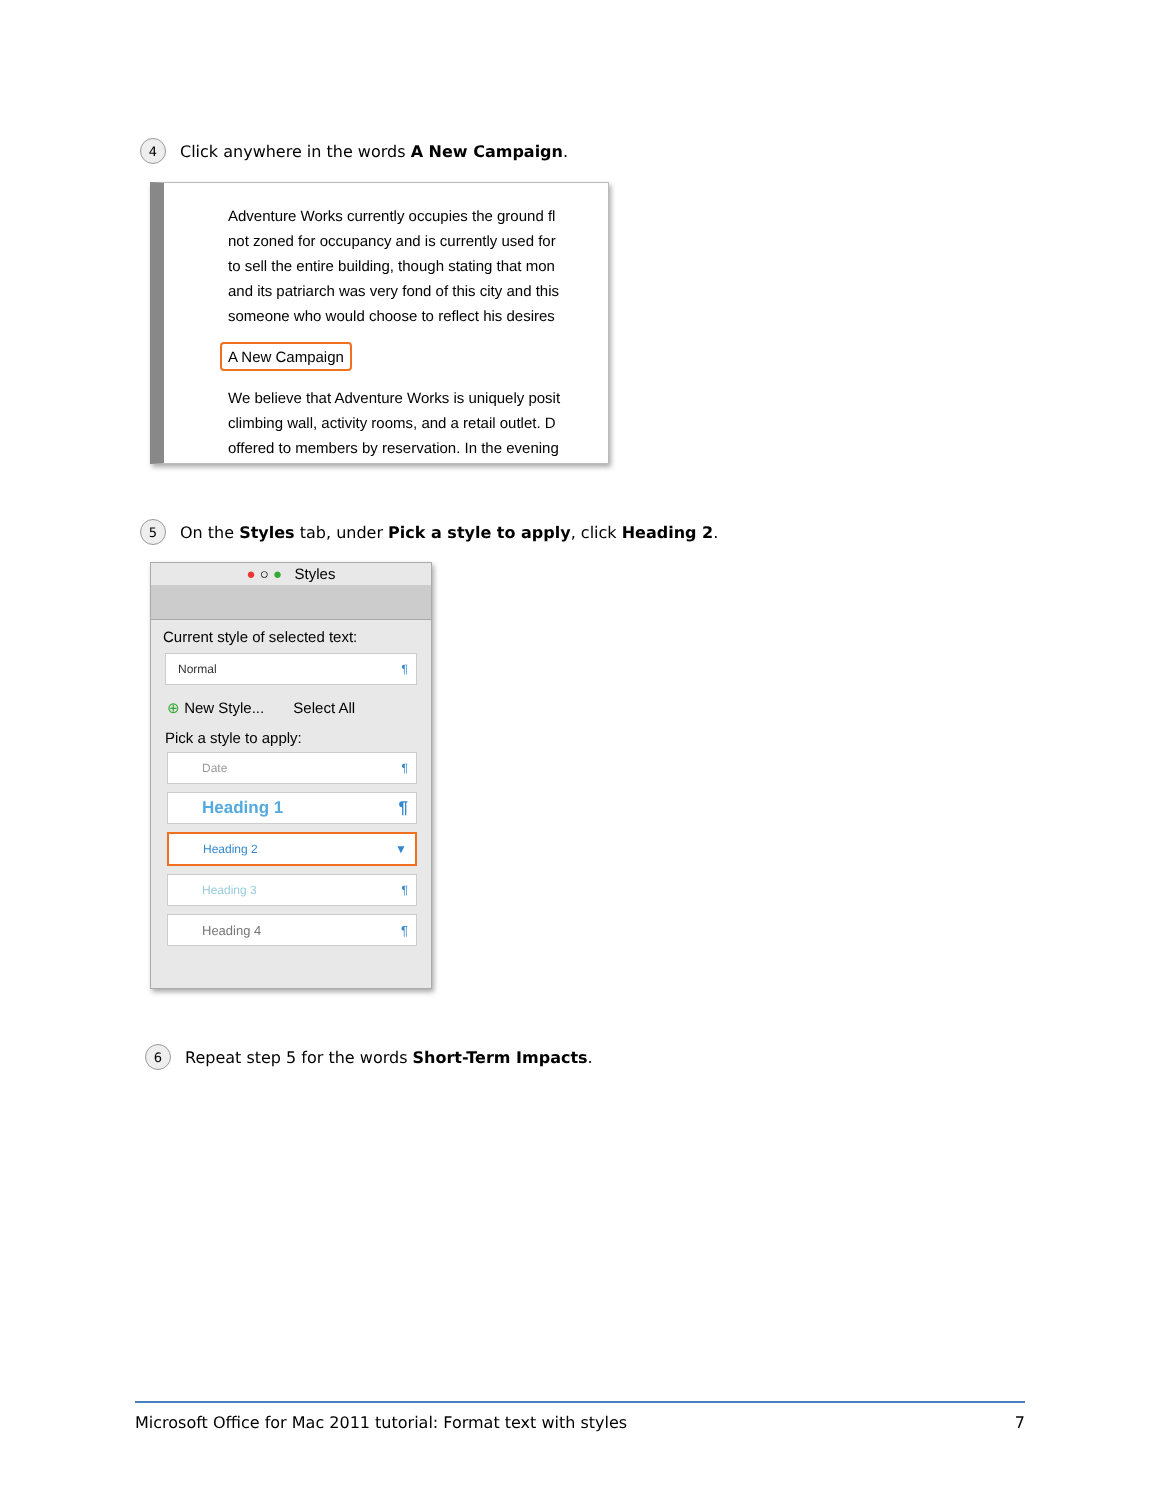4 Click anywhere in the words A New Campaign.
Adventure Works currently occupies the ground fl
not zoned for occupancy and is currently used for
to sell the entire building, though stating that mon
and its patriarch was very fond of this city and this
someone who would choose to reflect his desires
A New Campaign
We believe that Adventure Works is uniquely posit
climbing wall, activity rooms, and a retail outlet. D
offered to members by reservation. In the evening
5 On the Styles tab, under Pick a style to apply, click Heading 2.
● ○ ● Styles
Current style of selected text:
Normal ¶
⊕ New Style... Select All
Pick a style to apply:
Date ¶
Heading 1 ¶
Heading 2 ▼
Heading 3 ¶
Heading 4 ¶
6 Repeat step 5 for the words Short-Term Impacts.
Microsoft Office for Mac 2011 tutorial: Format text with styles 7